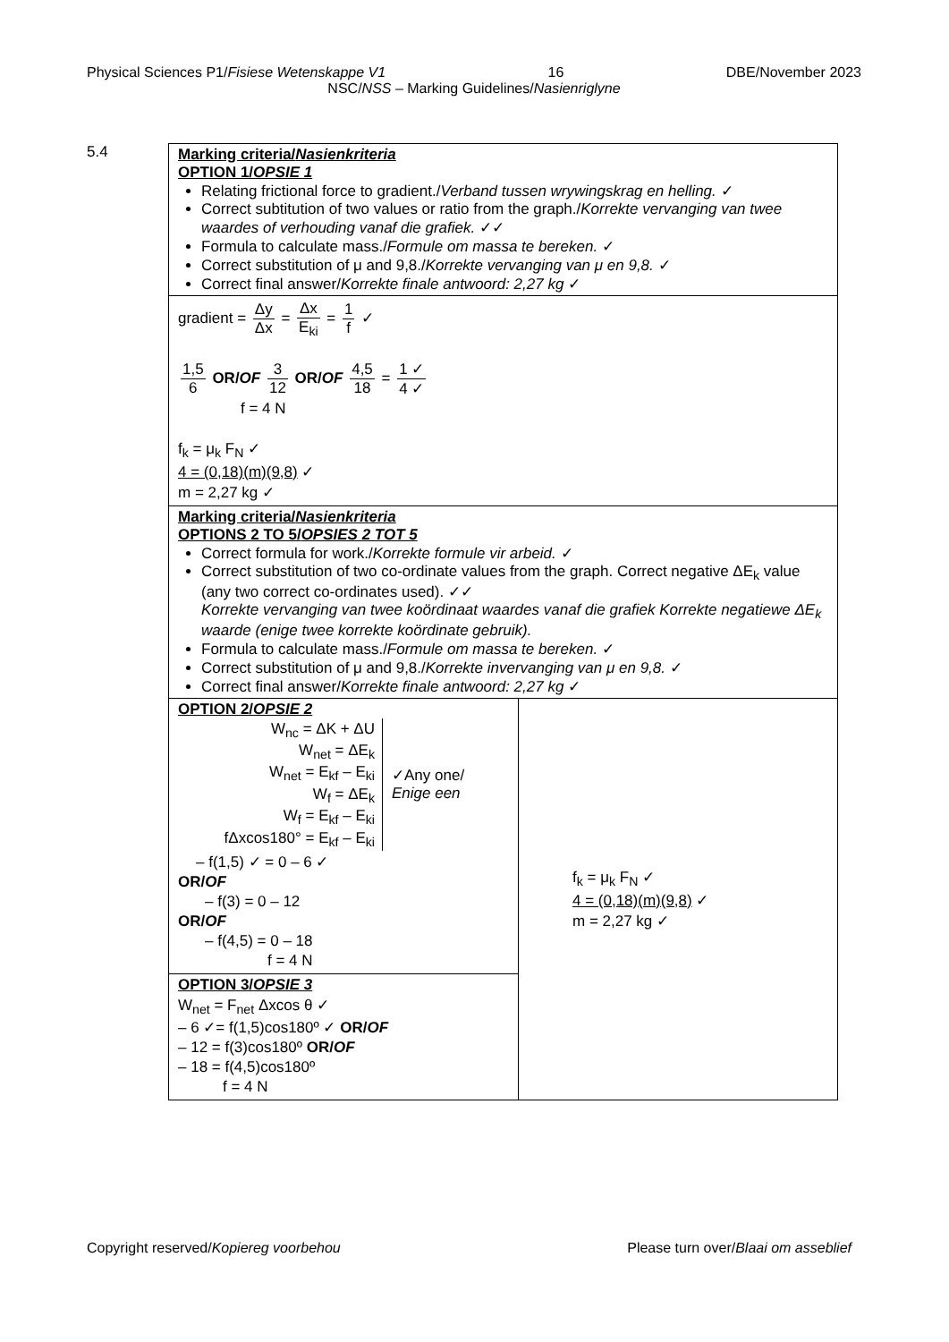Physical Sciences P1/Fisiese Wetenskappe V1 16 DBE/November 2023
NSC/NSS – Marking Guidelines/Nasienriglyne
5.4
| Marking criteria/ Nasienkriteria OPTION 1/ OPSIE 1 Relating frictional force to gradient./ Verband tussen wrywingskrag en helling. ✓ Correct subtitution of two values or ratio from the graph./ Korrekte vervanging van twee waardes of verhouding vanaf die grafiek. ✓✓ Formula to calculate mass./ Formule om massa te bereken. ✓ Correct substitution of μ and 9,8./ Korrekte vervanging van μ en 9,8. ✓ Correct final answer/ Korrekte finale antwoord: 2,27 kg ✓ | |
| gradient = Δy Δx = Δx E<sub>ki</sub> = 1 f ✓ 1,5 6 OR/ OF 3 12 OR/ OF 4,5 18 = 1 ✓ 4 ✓ f = 4 N f<sub>k</sub> = μ<sub>k</sub> F<sub>N</sub> ✓ 4 = (0,18)(m)(9,8) ✓ m = 2,27 kg ✓ | |
| Marking criteria/ Nasienkriteria OPTIONS 2 TO 5/ OPSIES 2 TOT 5 Correct formula for work./ Korrekte formule vir arbeid. ✓ Correct substitution of two co-ordinate values from the graph. Correct negative ΔE<sub>k</sub> value (any two correct co-ordinates used). ✓✓ Korrekte vervanging van twee koördinaat waardes vanaf die grafiek Korrekte negatiewe ΔE<sub>k</sub> waarde (enige twee korrekte koördinate gebruik). Formula to calculate mass./ Formule om massa te bereken. ✓ Correct substitution of μ and 9,8./ Korrekte invervanging van μ en 9,8. ✓ Correct final answer/ Korrekte finale antwoord: 2,27 kg ✓ | |
| OPTION 2/ OPSIE 2 W<sub>nc</sub> = ΔK + ΔU W<sub>net</sub> = ΔE<sub>k</sub> W<sub>net</sub> = E<sub>kf</sub> – E<sub>ki</sub> W<sub>f</sub> = ΔE<sub>k</sub> W<sub>f</sub> = E<sub>kf</sub> – E<sub>ki</sub> fΔxcos180° = E<sub>kf</sub> – E<sub>ki</sub> ✓Any one/ Enige een – f(1,5) ✓ = 0 – 6 ✓ OR/ OF – f(3) = 0 – 12 OR/ OF – f(4,5) = 0 – 18 f = 4 N | f<sub>k</sub> = μ<sub>k</sub> F<sub>N</sub> ✓ 4 = (0,18)(m)(9,8) ✓ m = 2,27 kg ✓ |
| OPTION 3/ OPSIE 3 W<sub>net</sub> = F<sub>net</sub> Δxcos θ ✓ – 6 ✓= f(1,5)cos180º ✓ OR/ OF – 12 = f(3)cos180º OR/ OF – 18 = f(4,5)cos180º f = 4 N | |
Copyright reserved/Kopiereg voorbehou Please turn over/Blaai om asseblief